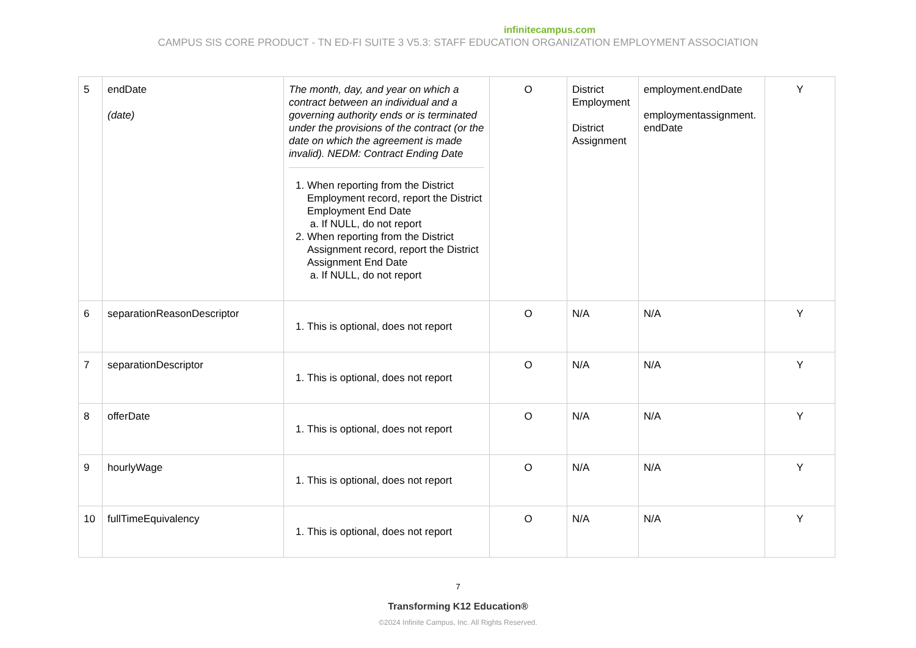infinitecampus.com
CAMPUS SIS CORE PRODUCT - TN ED-FI SUITE 3 V5.3: STAFF EDUCATION ORGANIZATION EMPLOYMENT ASSOCIATION
| 5 | endDate (date) | The month, day, and year on which a contract between an individual and a governing authority ends or is terminated under the provisions of the contract (or the date on which the agreement is made invalid). NEDM: Contract Ending Date 1. When reporting from the District Employment record, report the District Employment End Date a. If NULL, do not report 2. When reporting from the District Assignment record, report the District Assignment End Date a. If NULL, do not report | O | District Employment District Assignment | employment.endDate employmentassignment. endDate | Y |
| 6 | separationReasonDescriptor | 1. This is optional, does not report | O | N/A | N/A | Y |
| 7 | separationDescriptor | 1. This is optional, does not report | O | N/A | N/A | Y |
| 8 | offerDate | 1. This is optional, does not report | O | N/A | N/A | Y |
| 9 | hourlyWage | 1. This is optional, does not report | O | N/A | N/A | Y |
| 10 | fullTimeEquivalency | 1. This is optional, does not report | O | N/A | N/A | Y |
7
Transforming K12 Education®
©2024 Infinite Campus, Inc. All Rights Reserved.